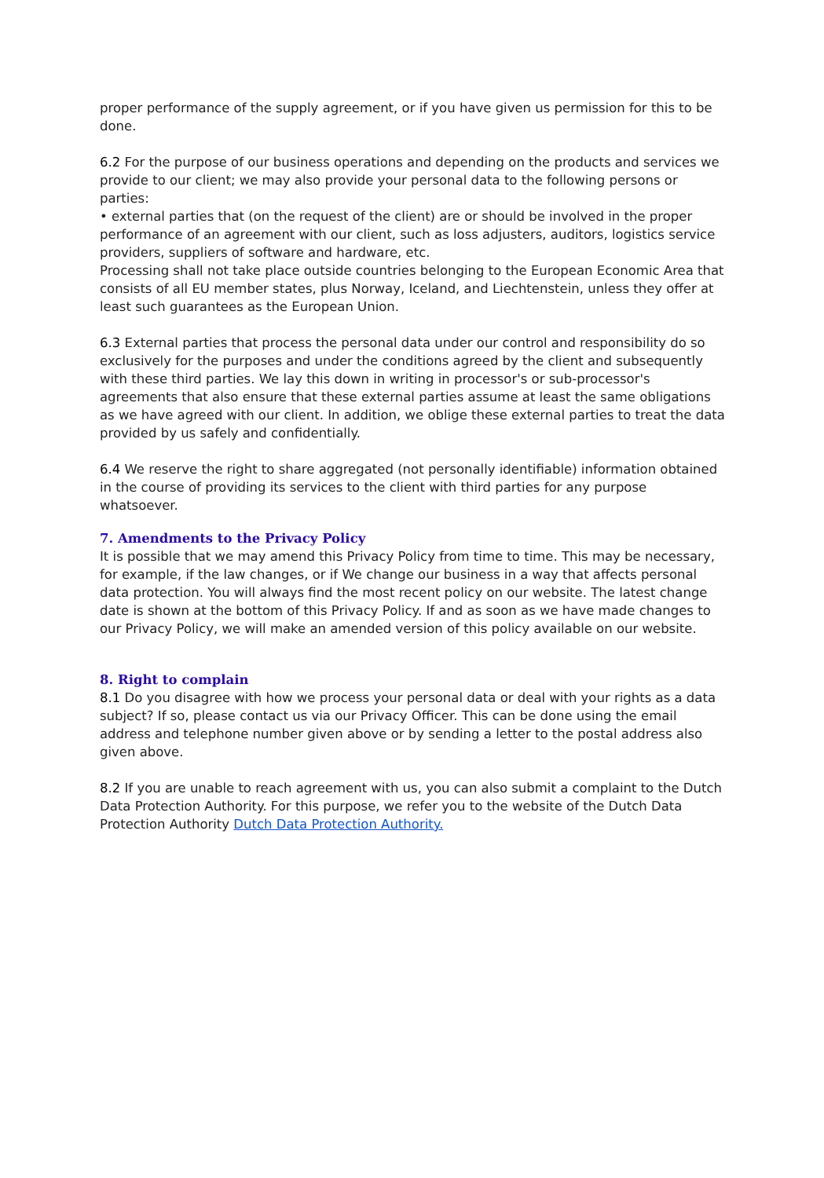proper performance of the supply agreement, or if you have given us permission for this to be done.
6.2 For the purpose of our business operations and depending on the products and services we provide to our client; we may also provide your personal data to the following persons or parties:
• external parties that (on the request of the client) are or should be involved in the proper performance of an agreement with our client, such as loss adjusters, auditors, logistics service providers, suppliers of software and hardware, etc.
Processing shall not take place outside countries belonging to the European Economic Area that consists of all EU member states, plus Norway, Iceland, and Liechtenstein, unless they offer at least such guarantees as the European Union.
6.3 External parties that process the personal data under our control and responsibility do so exclusively for the purposes and under the conditions agreed by the client and subsequently with these third parties. We lay this down in writing in processor's or sub-processor's agreements that also ensure that these external parties assume at least the same obligations as we have agreed with our client. In addition, we oblige these external parties to treat the data provided by us safely and confidentially.
6.4 We reserve the right to share aggregated (not personally identifiable) information obtained in the course of providing its services to the client with third parties for any purpose whatsoever.
7. Amendments to the Privacy Policy
It is possible that we may amend this Privacy Policy from time to time. This may be necessary, for example, if the law changes, or if We change our business in a way that affects personal data protection. You will always find the most recent policy on our website. The latest change date is shown at the bottom of this Privacy Policy. If and as soon as we have made changes to our Privacy Policy, we will make an amended version of this policy available on our website.
8. Right to complain
8.1 Do you disagree with how we process your personal data or deal with your rights as a data subject? If so, please contact us via our Privacy Officer. This can be done using the email address and telephone number given above or by sending a letter to the postal address also given above.
8.2 If you are unable to reach agreement with us, you can also submit a complaint to the Dutch Data Protection Authority. For this purpose, we refer you to the website of the Dutch Data Protection Authority Dutch Data Protection Authority.